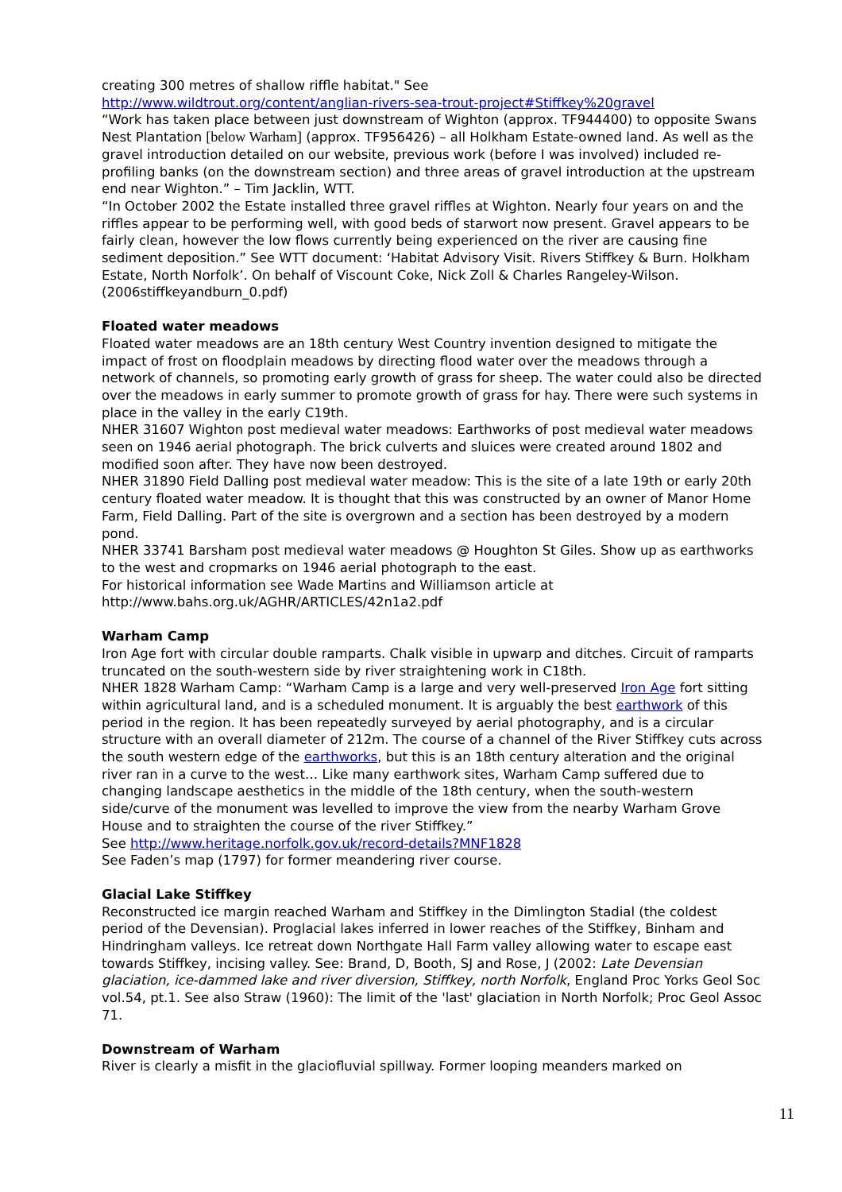creating 300 metres of shallow riffle habitat." See
http://www.wildtrout.org/content/anglian-rivers-sea-trout-project#Stiffkey%20gravel
“Work has taken place between just downstream of Wighton (approx. TF944400) to opposite Swans Nest Plantation [below Warham] (approx. TF956426) – all Holkham Estate-owned land. As well as the gravel introduction detailed on our website, previous work (before I was involved) included re-profiling banks (on the downstream section) and three areas of gravel introduction at the upstream end near Wighton.” – Tim Jacklin, WTT.
“In October 2002 the Estate installed three gravel riffles at Wighton. Nearly four years on and the riffles appear to be performing well, with good beds of starwort now present. Gravel appears to be fairly clean, however the low flows currently being experienced on the river are causing fine sediment deposition.” See WTT document: ‘Habitat Advisory Visit. Rivers Stiffkey & Burn. Holkham Estate, North Norfolk’. On behalf of Viscount Coke, Nick Zoll & Charles Rangeley-Wilson. (2006stiffkeyandburn_0.pdf)
Floated water meadows
Floated water meadows are an 18th century West Country invention designed to mitigate the impact of frost on floodplain meadows by directing flood water over the meadows through a network of channels, so promoting early growth of grass for sheep. The water could also be directed over the meadows in early summer to promote growth of grass for hay. There were such systems in place in the valley in the early C19th.
NHER 31607 Wighton post medieval water meadows: Earthworks of post medieval water meadows seen on 1946 aerial photograph. The brick culverts and sluices were created around 1802 and modified soon after. They have now been destroyed.
NHER 31890 Field Dalling post medieval water meadow: This is the site of a late 19th or early 20th century floated water meadow. It is thought that this was constructed by an owner of Manor Home Farm, Field Dalling. Part of the site is overgrown and a section has been destroyed by a modern pond.
NHER 33741 Barsham post medieval water meadows @ Houghton St Giles. Show up as earthworks to the west and cropmarks on 1946 aerial photograph to the east.
For historical information see Wade Martins and Williamson article at
http://www.bahs.org.uk/AGHR/ARTICLES/42n1a2.pdf
Warham Camp
Iron Age fort with circular double ramparts. Chalk visible in upwarp and ditches. Circuit of ramparts truncated on the south-western side by river straightening work in C18th.
NHER 1828 Warham Camp: “Warham Camp is a large and very well-preserved Iron Age fort sitting within agricultural land, and is a scheduled monument. It is arguably the best earthwork of this period in the region. It has been repeatedly surveyed by aerial photography, and is a circular structure with an overall diameter of 212m. The course of a channel of the River Stiffkey cuts across the south western edge of the earthworks, but this is an 18th century alteration and the original river ran in a curve to the west… Like many earthwork sites, Warham Camp suffered due to changing landscape aesthetics in the middle of the 18th century, when the south-western side/curve of the monument was levelled to improve the view from the nearby Warham Grove House and to straighten the course of the river Stiffkey.”
See http://www.heritage.norfolk.gov.uk/record-details?MNF1828
See Faden’s map (1797) for former meandering river course.
Glacial Lake Stiffkey
Reconstructed ice margin reached Warham and Stiffkey in the Dimlington Stadial (the coldest period of the Devensian). Proglacial lakes inferred in lower reaches of the Stiffkey, Binham and Hindringham valleys. Ice retreat down Northgate Hall Farm valley allowing water to escape east towards Stiffkey, incising valley. See: Brand, D, Booth, SJ and Rose, J (2002: Late Devensian glaciation, ice-dammed lake and river diversion, Stiffkey, north Norfolk, England Proc Yorks Geol Soc vol.54, pt.1. See also Straw (1960): The limit of the 'last' glaciation in North Norfolk; Proc Geol Assoc 71.
Downstream of Warham
River is clearly a misfit in the glaciofluvial spillway. Former looping meanders marked on
11